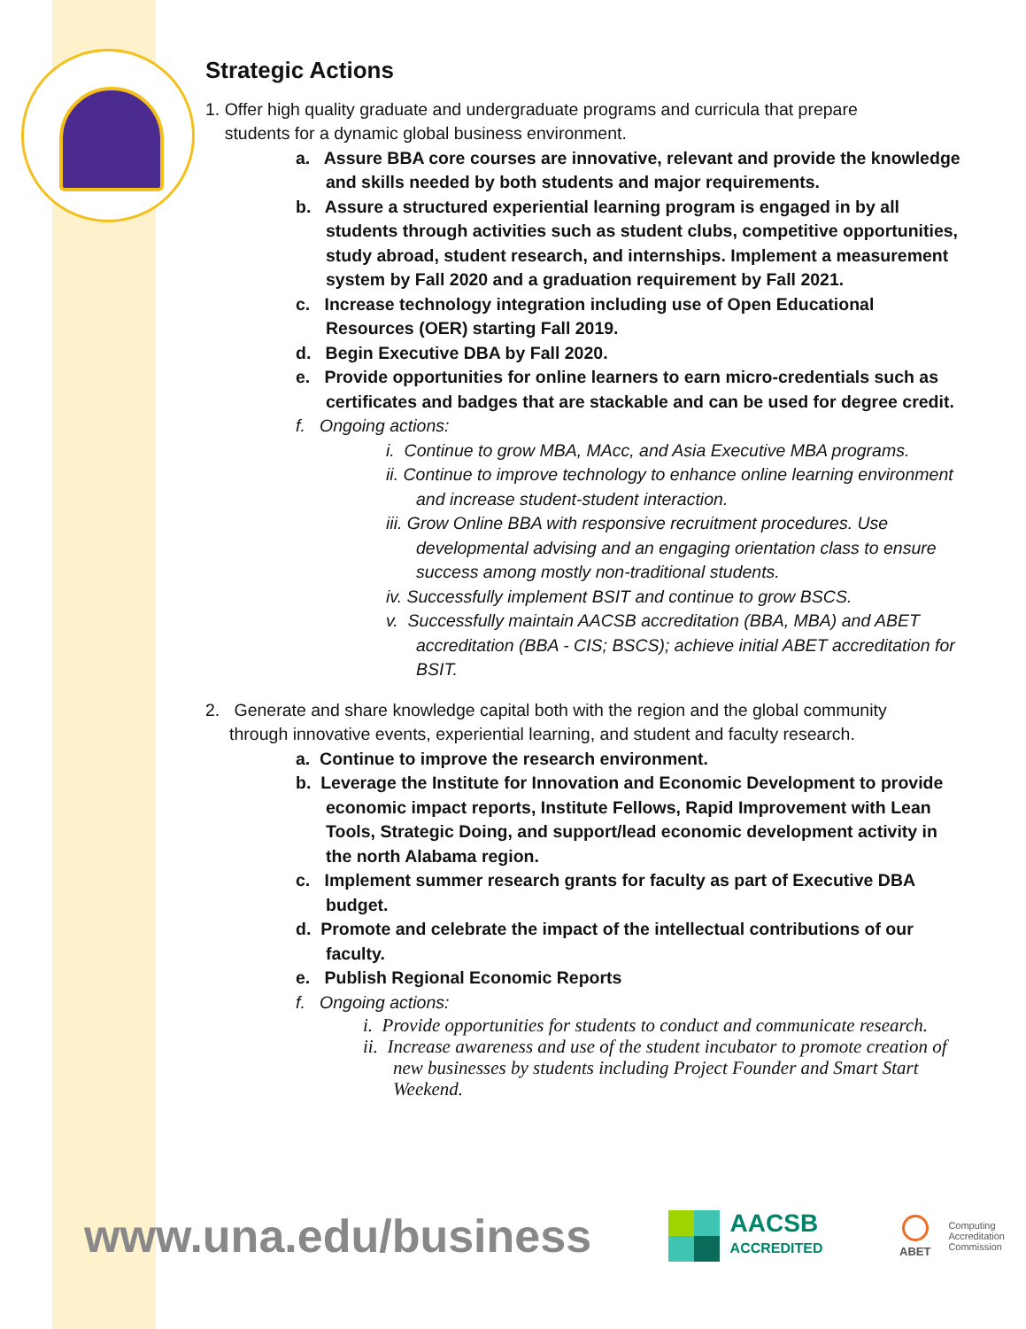Strategic Actions
1. Offer high quality graduate and undergraduate programs and curricula that prepare
students for a dynamic global business environment.
a. Assure BBA core courses are innovative, relevant and provide the knowledge and skills needed by both students and major requirements.
b. Assure a structured experiential learning program is engaged in by all students through activities such as student clubs, competitive opportunities, study abroad, student research, and internships. Implement a measurement system by Fall 2020 and a graduation requirement by Fall 2021.
c. Increase technology integration including use of Open Educational Resources (OER) starting Fall 2019.
d. Begin Executive DBA by Fall 2020.
e. Provide opportunities for online learners to earn micro-credentials such as certificates and badges that are stackable and can be used for degree credit.
f. Ongoing actions:
i. Continue to grow MBA, MAcc, and Asia Executive MBA programs.
ii. Continue to improve technology to enhance online learning environment and increase student-student interaction.
iii. Grow Online BBA with responsive recruitment procedures. Use developmental advising and an engaging orientation class to ensure success among mostly non-traditional students.
iv. Successfully implement BSIT and continue to grow BSCS.
v. Successfully maintain AACSB accreditation (BBA, MBA) and ABET accreditation (BBA - CIS; BSCS); achieve initial ABET accreditation for BSIT.
2. Generate and share knowledge capital both with the region and the global community
through innovative events, experiential learning, and student and faculty research.
a. Continue to improve the research environment.
b. Leverage the Institute for Innovation and Economic Development to provide economic impact reports, Institute Fellows, Rapid Improvement with Lean Tools, Strategic Doing, and support/lead economic development activity in the north Alabama region.
c. Implement summer research grants for faculty as part of Executive DBA budget.
d. Promote and celebrate the impact of the intellectual contributions of our faculty.
e. Publish Regional Economic Reports
f. Ongoing actions:
i. Provide opportunities for students to conduct and communicate research.
ii. Increase awareness and use of the student incubator to promote creation of new businesses by students including Project Founder and Smart Start Weekend.
www.una.edu/business
AACSB
ACCREDITED
ABET
Computing
Accreditation
Commission